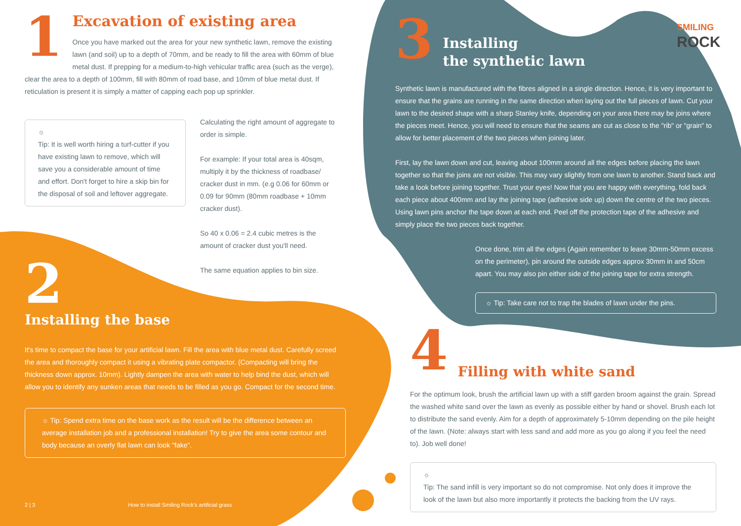1
Excavation of existing area
Once you have marked out the area for your new synthetic lawn, remove the existing lawn (and soil) up to a depth of 70mm, and be ready to fill the area with 60mm of blue metal dust. If prepping for a medium-to-high vehicular traffic area (such as the verge), clear the area to a depth of 100mm, fill with 80mm of road base, and 10mm of blue metal dust. If reticulation is present it is simply a matter of capping each pop up sprinkler.
☼
Tip: It is well worth hiring a turf-cutter if you have existing lawn to remove, which will save you a considerable amount of time and effort. Don't forget to hire a skip bin for the disposal of soil and leftover aggregate.
Calculating the right amount of aggregate to order is simple.
For example: If your total area is 40sqm, multiply it by the thickness of roadbase/ cracker dust in mm. (e.g 0.06 for 60mm or 0.09 for 90mm (80mm roadbase + 10mm cracker dust).
So 40 x 0.06 = 2.4 cubic metres is the amount of cracker dust you'll need.
The same equation applies to bin size.
2
Installing the base
It's time to compact the base for your artificial lawn. Fill the area with blue metal dust. Carefully screed the area and thoroughly compact it using a vibrating plate compactor. (Compacting will bring the thickness down approx. 10mm). Lightly dampen the area with water to help bind the dust, which will allow you to identify any sunken areas that needs to be filled as you go. Compact for the second time.
☼ Tip: Spend extra time on the base work as the result will be the difference between an average installation job and a professional installation! Try to give the area some contour and body because an overly flat lawn can look "fake".
2 | 3 How to install Smiling Rock's artificial grass
SMILING
ROCK
3
Installing
the synthetic lawn
Synthetic lawn is manufactured with the fibres aligned in a single direction. Hence, it is very important to ensure that the grains are running in the same direction when laying out the full pieces of lawn. Cut your lawn to the desired shape with a sharp Stanley knife, depending on your area there may be joins where the pieces meet. Hence, you will need to ensure that the seams are cut as close to the "rib" or "grain" to allow for better placement of the two pieces when joining later.
First, lay the lawn down and cut, leaving about 100mm around all the edges before placing the lawn together so that the joins are not visible. This may vary slightly from one lawn to another. Stand back and take a look before joining together. Trust your eyes! Now that you are happy with everything, fold back each piece about 400mm and lay the joining tape (adhesive side up) down the centre of the two pieces. Using lawn pins anchor the tape down at each end. Peel off the protection tape of the adhesive and simply place the two pieces back together.
Once done, trim all the edges (Again remember to leave 30mm-50mm excess on the perimeter), pin around the outside edges approx 30mm in and 50cm apart. You may also pin either side of the joining tape for extra strength.
☼ Tip: Take care not to trap the blades of lawn under the pins.
4
Filling with white sand
For the optimum look, brush the artificial lawn up with a stiff garden broom against the grain. Spread the washed white sand over the lawn as evenly as possible either by hand or shovel. Brush each lot to distribute the sand evenly. Aim for a depth of approximately 5-10mm depending on the pile height of the lawn. (Note: always start with less sand and add more as you go along if you feel the need to). Job well done!
☼
Tip: The sand infill is very important so do not compromise. Not only does it improve the look of the lawn but also more importantly it protects the backing from the UV rays.